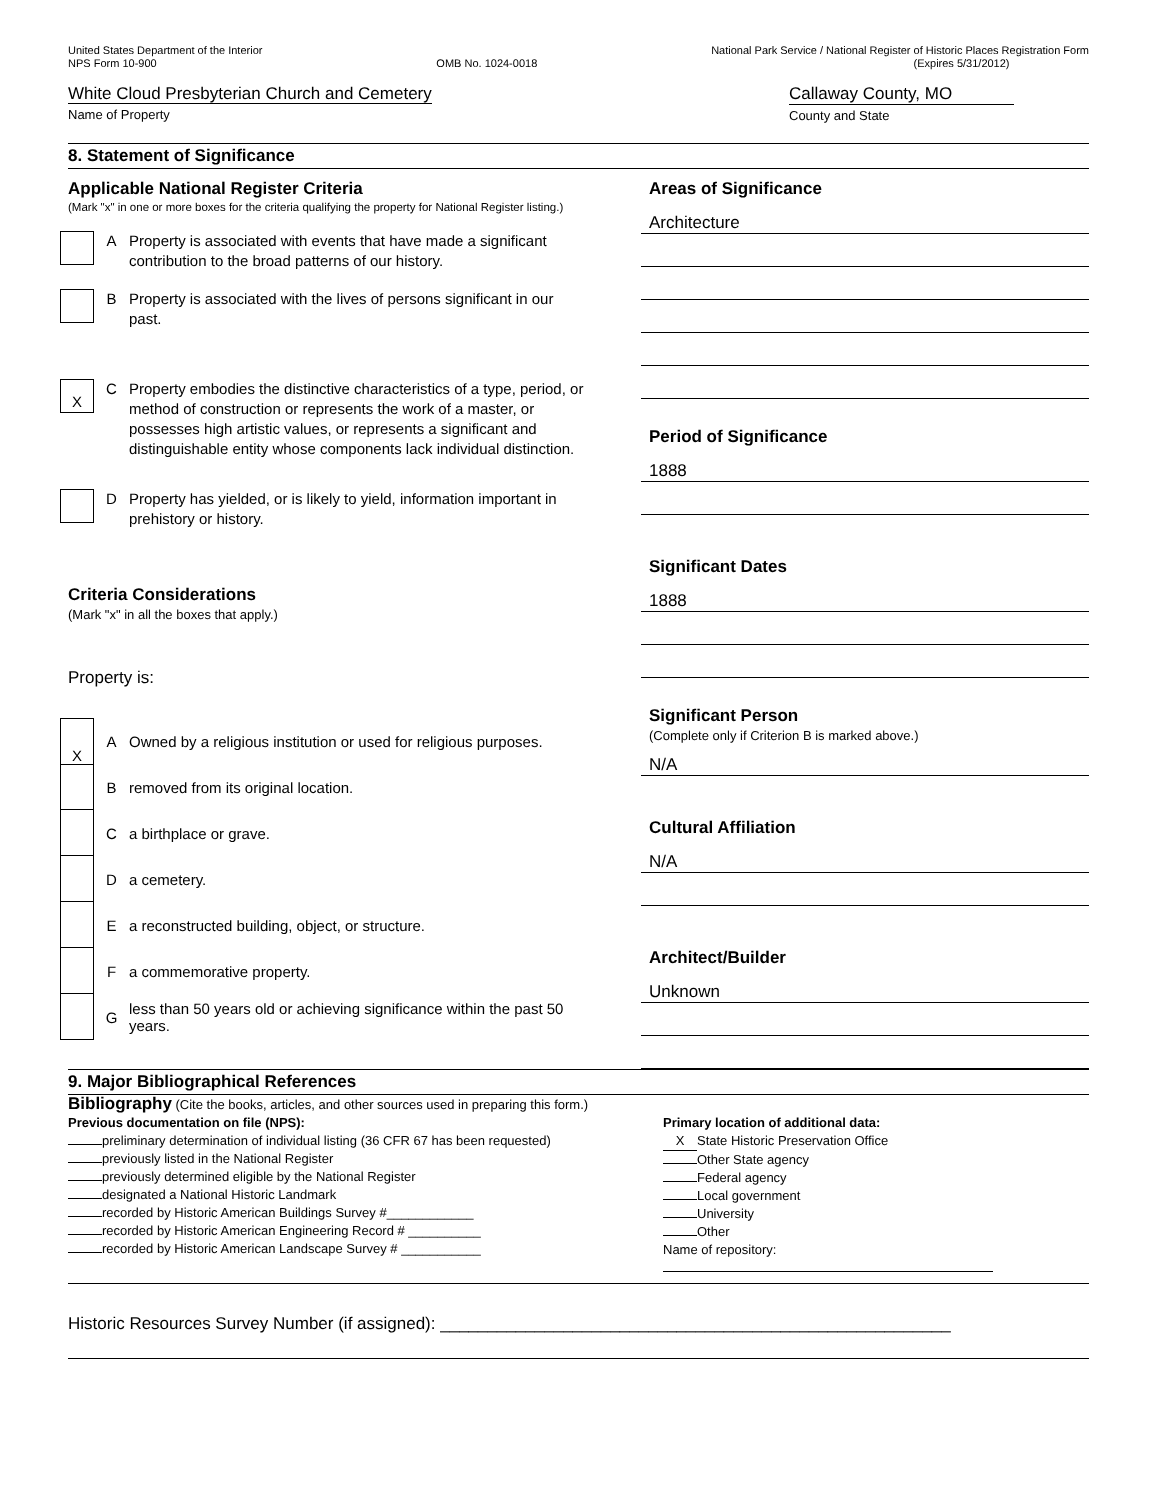United States Department of the Interior
NPS Form 10-900
OMB No. 1024-0018 National Park Service / National Register of Historic Places Registration Form
(Expires 5/31/2012)
White Cloud Presbyterian Church and Cemetery
Name of Property
Callaway County, MO
County and State
8. Statement of Significance
Applicable National Register Criteria
(Mark "x" in one or more boxes for the criteria qualifying the property for National Register listing.)
A Property is associated with events that have made a significant contribution to the broad patterns of our history.
B Property is associated with the lives of persons significant in our past.
X
C Property embodies the distinctive characteristics of a type, period, or method of construction or represents the work of a master, or possesses high artistic values, or represents a significant and distinguishable entity whose components lack individual distinction.
D Property has yielded, or is likely to yield, information important in prehistory or history.
Criteria Considerations
(Mark "x" in all the boxes that apply.)
Property is:
X
A
Owned by a religious institution or used for religious purposes.
B
removed from its original location.
C a birthplace or grave.
D a cemetery.
E
a reconstructed building, object, or structure.
F a commemorative property.
G
less than 50 years old or achieving significance within the past 50 years.
Areas of Significance
Architecture
Period of Significance
1888
Significant Dates
1888
Significant Person
(Complete only if Criterion B is marked above.)
N/A
Cultural Affiliation
N/A
Architect/Builder
Unknown
9. Major Bibliographical References
Bibliography (Cite the books, articles, and other sources used in preparing this form.)
Previous documentation on file (NPS):
preliminary determination of individual listing (36 CFR 67 has been requested)
previously listed in the National Register
previously determined eligible by the National Register
designated a National Historic Landmark
recorded by Historic American Buildings Survey #____________
recorded by Historic American Engineering Record # __________
recorded by Historic American Landscape Survey # ___________
Primary location of additional data:
X State Historic Preservation Office
Other State agency
Federal agency
Local government
University
Other
Name of repository:
Historic Resources Survey Number (if assigned): ______________________________________________________